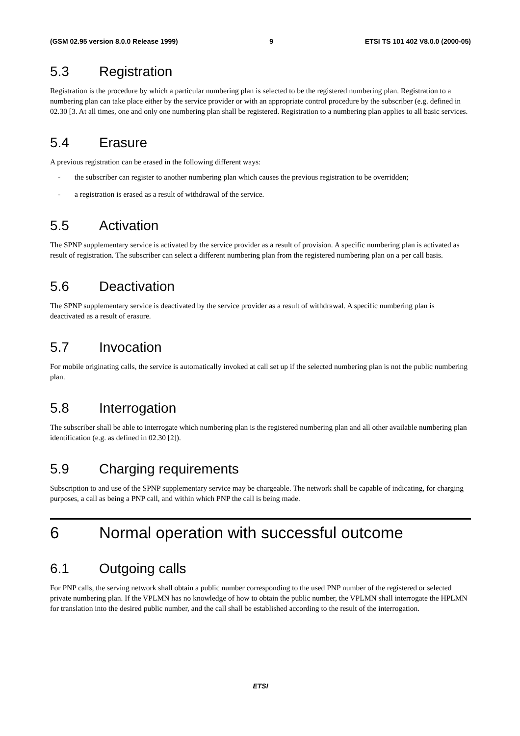(GSM 02.95 version 8.0.0 Release 1999) 9 ETSI TS 101 402 V8.0.0 (2000-05)
5.3 Registration
Registration is the procedure by which a particular numbering plan is selected to be the registered numbering plan. Registration to a numbering plan can take place either by the service provider or with an appropriate control procedure by the subscriber (e.g. defined in 02.30 [3. At all times, one and only one numbering plan shall be registered. Registration to a numbering plan applies to all basic services.
5.4 Erasure
A previous registration can be erased in the following different ways:
- the subscriber can register to another numbering plan which causes the previous registration to be overridden;
- a registration is erased as a result of withdrawal of the service.
5.5 Activation
The SPNP supplementary service is activated by the service provider as a result of provision. A specific numbering plan is activated as result of registration. The subscriber can select a different numbering plan from the registered numbering plan on a per call basis.
5.6 Deactivation
The SPNP supplementary service is deactivated by the service provider as a result of withdrawal. A specific numbering plan is deactivated as a result of erasure.
5.7 Invocation
For mobile originating calls, the service is automatically invoked at call set up if the selected numbering plan is not the public numbering plan.
5.8 Interrogation
The subscriber shall be able to interrogate which numbering plan is the registered numbering plan and all other available numbering plan identification (e.g. as defined in 02.30 [2]).
5.9 Charging requirements
Subscription to and use of the SPNP supplementary service may be chargeable. The network shall be capable of indicating, for charging purposes, a call as being a PNP call, and within which PNP the call is being made.
6 Normal operation with successful outcome
6.1 Outgoing calls
For PNP calls, the serving network shall obtain a public number corresponding to the used PNP number of the registered or selected private numbering plan. If the VPLMN has no knowledge of how to obtain the public number, the VPLMN shall interrogate the HPLMN for translation into the desired public number, and the call shall be established according to the result of the interrogation.
ETSI